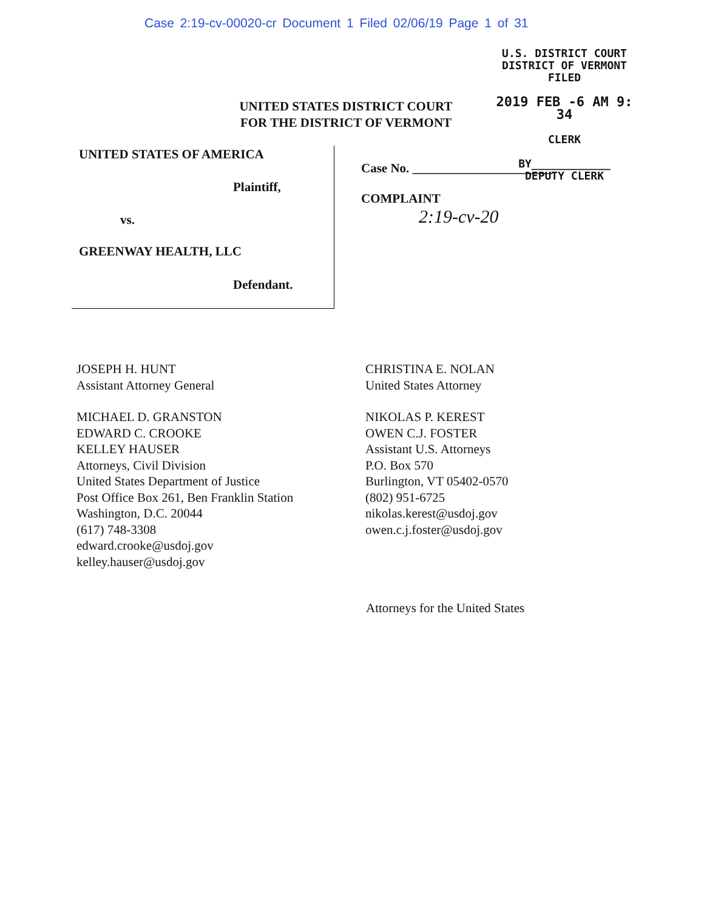Case 2:19-cv-00020-cr Document 1 Filed 02/06/19 Page 1 of 31
U.S. DISTRICT COURT
DISTRICT OF VERMONT
FILED
2019 FEB -6 AM 9: 34
CLERK
BY____________
DEPUTY CLERK
UNITED STATES DISTRICT COURT
FOR THE DISTRICT OF VERMONT
UNITED STATES OF AMERICA
Plaintiff,
vs.
GREENWAY HEALTH, LLC
Defendant.
Case No. ______________________
COMPLAINT
2:19-cv-20
JOSEPH H. HUNT
Assistant Attorney General
MICHAEL D. GRANSTON
EDWARD C. CROOKE
KELLEY HAUSER
Attorneys, Civil Division
United States Department of Justice
Post Office Box 261, Ben Franklin Station
Washington, D.C. 20044
(617) 748-3308
edward.crooke@usdoj.gov
kelley.hauser@usdoj.gov
CHRISTINA E. NOLAN
United States Attorney
NIKOLAS P. KEREST
OWEN C.J. FOSTER
Assistant U.S. Attorneys
P.O. Box 570
Burlington, VT 05402-0570
(802) 951-6725
nikolas.kerest@usdoj.gov
owen.c.j.foster@usdoj.gov
Attorneys for the United States